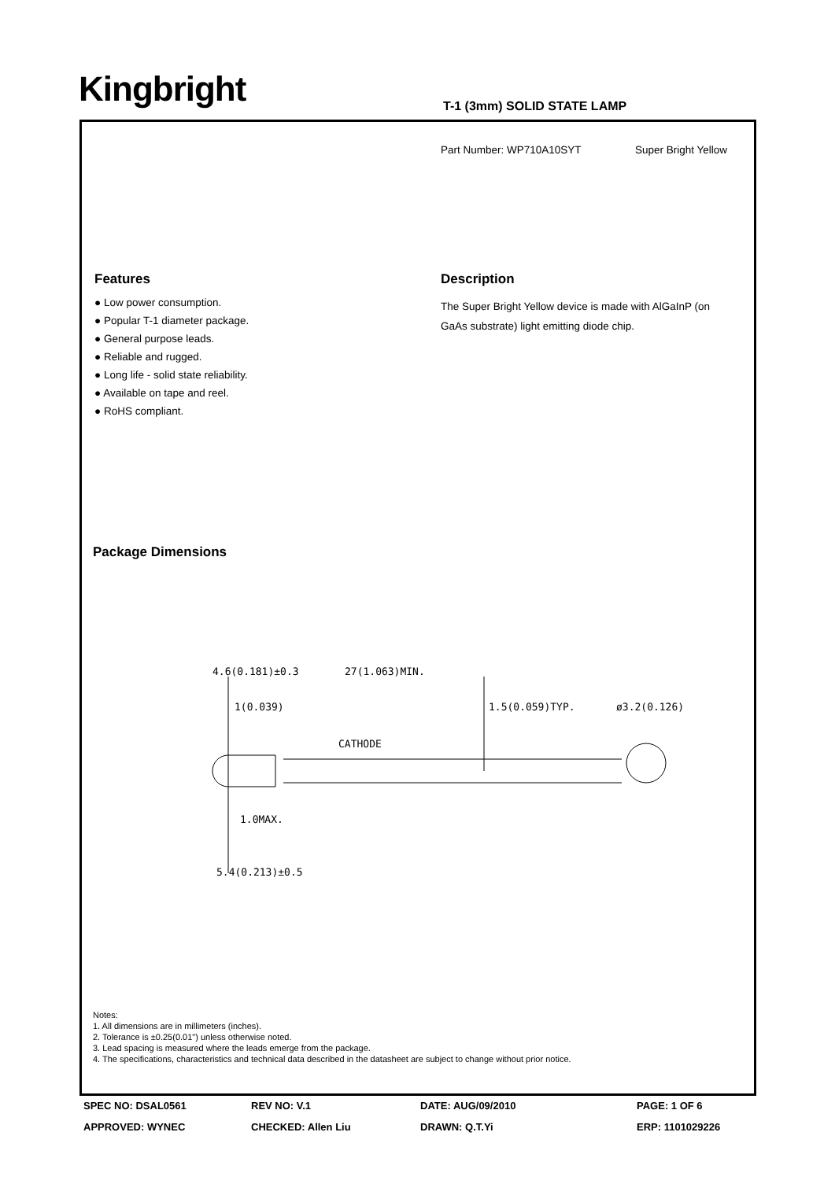Kingbright T-1 (3mm) SOLID STATE LAMP
Part Number: WP710A10SYT Super Bright Yellow
Features
● Low power consumption.
● Popular T-1 diameter package.
● General purpose leads.
● Reliable and rugged.
● Long life - solid state reliability.
● Available on tape and reel.
● RoHS compliant.
Description
The Super Bright Yellow device is made with AlGaInP (on GaAs substrate) light emitting diode chip.
Package Dimensions
4.6(0.181)±0.3
27(1.063)MIN.
1(0.039)
1.5(0.059)TYP.
ø3.2(0.126)
CATHODE
1.0MAX.
5.4(0.213)±0.5
Notes:
1. All dimensions are in millimeters (inches).
2. Tolerance is ±0.25(0.01") unless otherwise noted.
3. Lead spacing is measured where the leads emerge from the package.
4. The specifications, characteristics and technical data described in the datasheet are subject to change without prior notice.
SPEC NO: DSAL0561
REV NO: V.1
DATE: AUG/09/2010
PAGE: 1 OF 6
APPROVED: WYNEC
CHECKED: Allen Liu
DRAWN: Q.T.Yi
ERP: 1101029226